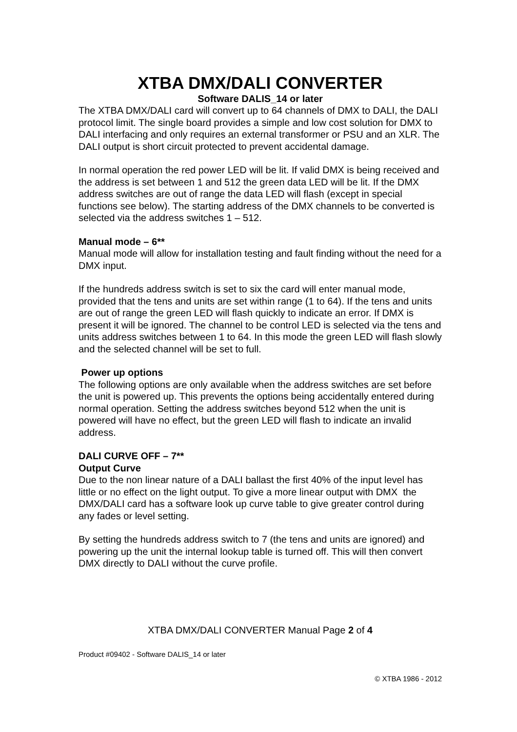XTBA DMX/DALI CONVERTER
Software DALIS_14 or later
The XTBA DMX/DALI card will convert up to 64 channels of DMX to DALI, the DALI protocol limit. The single board provides a simple and low cost solution for DMX to DALI interfacing and only requires an external transformer or PSU and an XLR. The DALI output is short circuit protected to prevent accidental damage.
In normal operation the red power LED will be lit. If valid DMX is being received and the address is set between 1 and 512 the green data LED will be lit. If the DMX address switches are out of range the data LED will flash (except in special functions see below). The starting address of the DMX channels to be converted is selected via the address switches 1 – 512.
Manual mode – 6**
Manual mode will allow for installation testing and fault finding without the need for a DMX input.
If the hundreds address switch is set to six the card will enter manual mode, provided that the tens and units are set within range (1 to 64). If the tens and units are out of range the green LED will flash quickly to indicate an error. If DMX is present it will be ignored. The channel to be control LED is selected via the tens and units address switches between 1 to 64. In this mode the green LED will flash slowly and the selected channel will be set to full.
Power up options
The following options are only available when the address switches are set before the unit is powered up. This prevents the options being accidentally entered during normal operation. Setting the address switches beyond 512 when the unit is powered will have no effect, but the green LED will flash to indicate an invalid address.
DALI CURVE OFF – 7**
Output Curve
Due to the non linear nature of a DALI ballast the first 40% of the input level has little or no effect on the light output. To give a more linear output with DMX the DMX/DALI card has a software look up curve table to give greater control during any fades or level setting.
By setting the hundreds address switch to 7 (the tens and units are ignored) and powering up the unit the internal lookup table is turned off. This will then convert DMX directly to DALI without the curve profile.
XTBA DMX/DALI CONVERTER Manual Page 2 of 4
Product #09402 - Software DALIS_14 or later
© XTBA 1986 - 2012